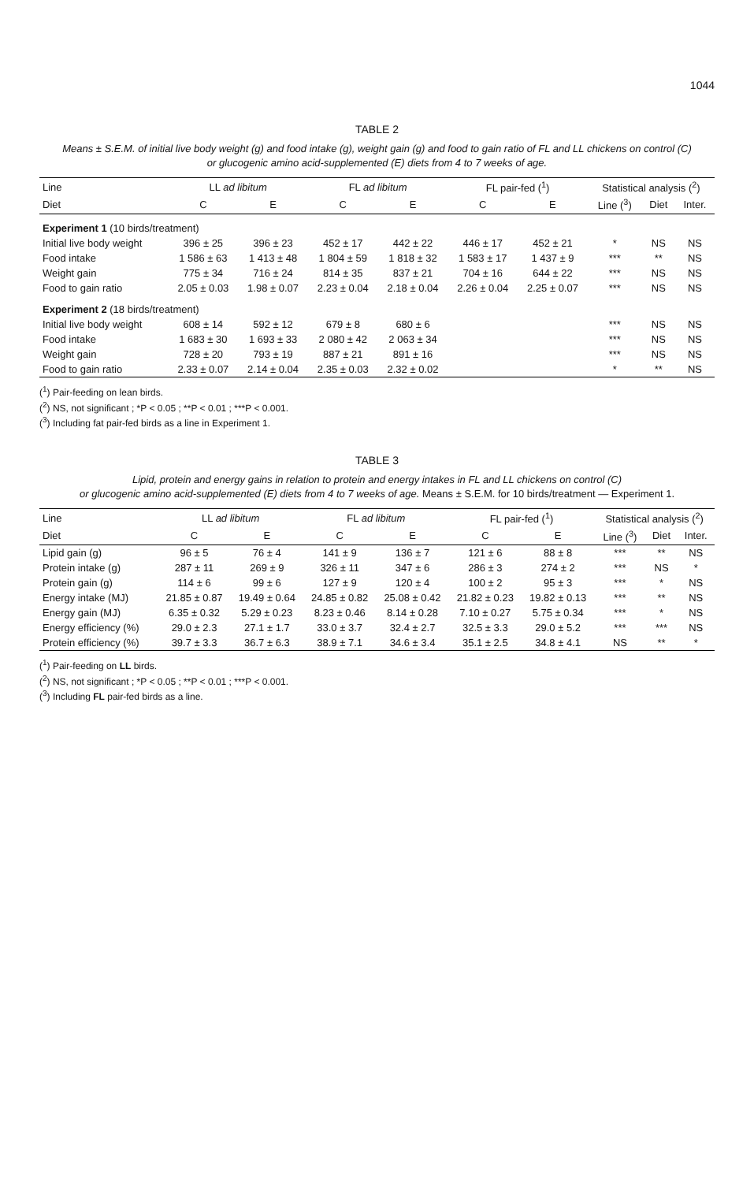1044
TABLE 2
Means ± S.E.M. of initial live body weight (g) and food intake (g), weight gain (g) and food to gain ratio of FL and LL chickens on control (C)
or glucogenic amino acid-supplemented (E) diets from 4 to 7 weeks of age.
| Line | LL ad libitum | | FL ad libitum | | FL pair-fed (<sup>1</sup>) | | Statistical analysis (<sup>2</sup>) | | |
| --- | --- | --- | --- | --- | --- | --- | --- | --- | --- |
| Diet | C | E | C | E | C | E | Line (<sup>3</sup>) | Diet | Inter. |
| Experiment 1 (10 birds/treatment) | | | | | | | | | |
| Initial live body weight | 396 ± 25 | 396 ± 23 | 452 ± 17 | 442 ± 22 | 446 ± 17 | 452 ± 21 | * | NS | NS |
| Food intake | 1 586 ± 63 | 1 413 ± 48 | 1 804 ± 59 | 1 818 ± 32 | 1 583 ± 17 | 1 437 ± 9 | *** | ** | NS |
| Weight gain | 775 ± 34 | 716 ± 24 | 814 ± 35 | 837 ± 21 | 704 ± 16 | 644 ± 22 | *** | NS | NS |
| Food to gain ratio | 2.05 ± 0.03 | 1.98 ± 0.07 | 2.23 ± 0.04 | 2.18 ± 0.04 | 2.26 ± 0.04 | 2.25 ± 0.07 | *** | NS | NS |
| Experiment 2 (18 birds/treatment) | | | | | | | | | |
| Initial live body weight | 608 ± 14 | 592 ± 12 | 679 ± 8 | 680 ± 6 | | | *** | NS | NS |
| Food intake | 1 683 ± 30 | 1 693 ± 33 | 2 080 ± 42 | 2 063 ± 34 | | | *** | NS | NS |
| Weight gain | 728 ± 20 | 793 ± 19 | 887 ± 21 | 891 ± 16 | | | *** | NS | NS |
| Food to gain ratio | 2.33 ± 0.07 | 2.14 ± 0.04 | 2.35 ± 0.03 | 2.32 ± 0.02 | | | * | ** | NS |
(<sup>1</sup>) Pair-feeding on lean birds.
(<sup>2</sup>) NS, not significant ; *P < 0.05 ; **P < 0.01 ; ***P < 0.001.
(<sup>3</sup>) Including fat pair-fed birds as a line in Experiment 1.
TABLE 3
Lipid, protein and energy gains in relation to protein and energy intakes in FL and LL chickens on control (C)
or glucogenic amino acid-supplemented (E) diets from 4 to 7 weeks of age. Means ± S.E.M. for 10 birds/treatment — Experiment 1.
| Line | LL ad libitum | | FL ad libitum | | FL pair-fed (<sup>1</sup>) | | Statistical analysis (<sup>2</sup>) | | |
| --- | --- | --- | --- | --- | --- | --- | --- | --- | --- |
| Diet | C | E | C | E | C | E | Line (<sup>3</sup>) | Diet | Inter. |
| Lipid gain (g) | 96 ± 5 | 76 ± 4 | 141 ± 9 | 136 ± 7 | 121 ± 6 | 88 ± 8 | *** | ** | NS |
| Protein intake (g) | 287 ± 11 | 269 ± 9 | 326 ± 11 | 347 ± 6 | 286 ± 3 | 274 ± 2 | *** | NS | * |
| Protein gain (g) | 114 ± 6 | 99 ± 6 | 127 ± 9 | 120 ± 4 | 100 ± 2 | 95 ± 3 | *** | * | NS |
| Energy intake (MJ) | 21.85 ± 0.87 | 19.49 ± 0.64 | 24.85 ± 0.82 | 25.08 ± 0.42 | 21.82 ± 0.23 | 19.82 ± 0.13 | *** | ** | NS |
| Energy gain (MJ) | 6.35 ± 0.32 | 5.29 ± 0.23 | 8.23 ± 0.46 | 8.14 ± 0.28 | 7.10 ± 0.27 | 5.75 ± 0.34 | *** | * | NS |
| Energy efficiency (%) | 29.0 ± 2.3 | 27.1 ± 1.7 | 33.0 ± 3.7 | 32.4 ± 2.7 | 32.5 ± 3.3 | 29.0 ± 5.2 | *** | *** | NS |
| Protein efficiency (%) | 39.7 ± 3.3 | 36.7 ± 6.3 | 38.9 ± 7.1 | 34.6 ± 3.4 | 35.1 ± 2.5 | 34.8 ± 4.1 | NS | ** | * |
(<sup>1</sup>) Pair-feeding on LL birds.
(<sup>2</sup>) NS, not significant ; *P < 0.05 ; **P < 0.01 ; ***P < 0.001.
(<sup>3</sup>) Including FL pair-fed birds as a line.